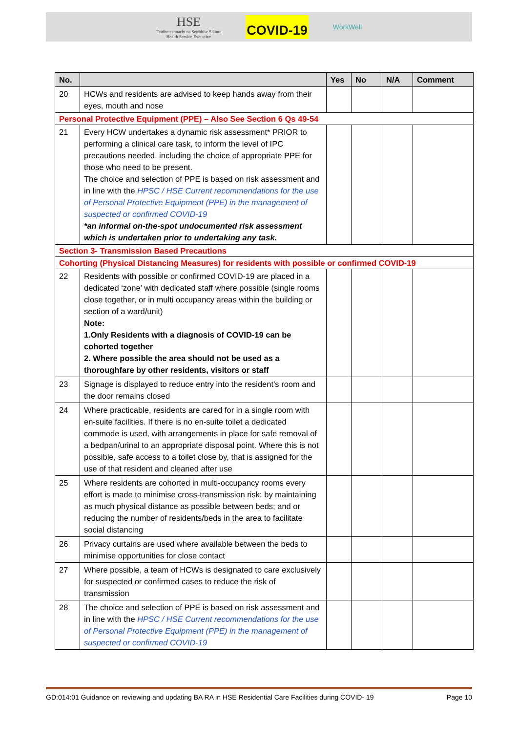HSE
Feidhmeannacht na Seirbhíse Sláinte
Health Service Executive
COVID-19
WorkWell
| No. | | Yes | No | N/A | Comment |
| --- | --- | --- | --- | --- | --- |
| 20 | HCWs and residents are advised to keep hands away from their eyes, mouth and nose | | | | |
| Personal Protective Equipment (PPE) – Also See Section 6 Qs 49-54 | | | | | |
| 21 | Every HCW undertakes a dynamic risk assessment* PRIOR to performing a clinical care task, to inform the level of IPC precautions needed, including the choice of appropriate PPE for those who need to be present. The choice and selection of PPE is based on risk assessment and in line with the HPSC / HSE Current recommendations for the use of Personal Protective Equipment (PPE) in the management of suspected or confirmed COVID-19 *an informal on-the-spot undocumented risk assessment which is undertaken prior to undertaking any task. | | | | |
| Section 3- Transmission Based Precautions | | | | | |
| Cohorting (Physical Distancing Measures) for residents with possible or confirmed COVID-19 | | | | | |
| 22 | Residents with possible or confirmed COVID-19 are placed in a dedicated ‘zone’ with dedicated staff where possible (single rooms close together, or in multi occupancy areas within the building or section of a ward/unit) Note: 1.Only Residents with a diagnosis of COVID-19 can be cohorted together 2. Where possible the area should not be used as a thoroughfare by other residents, visitors or staff | | | | |
| 23 | Signage is displayed to reduce entry into the resident’s room and the door remains closed | | | | |
| 24 | Where practicable, residents are cared for in a single room with en-suite facilities. If there is no en-suite toilet a dedicated commode is used, with arrangements in place for safe removal of a bedpan/urinal to an appropriate disposal point. Where this is not possible, safe access to a toilet close by, that is assigned for the use of that resident and cleaned after use | | | | |
| 25 | Where residents are cohorted in multi-occupancy rooms every effort is made to minimise cross-transmission risk: by maintaining as much physical distance as possible between beds; and or reducing the number of residents/beds in the area to facilitate social distancing | | | | |
| 26 | Privacy curtains are used where available between the beds to minimise opportunities for close contact | | | | |
| 27 | Where possible, a team of HCWs is designated to care exclusively for suspected or confirmed cases to reduce the risk of transmission | | | | |
| 28 | The choice and selection of PPE is based on risk assessment and in line with the HPSC / HSE Current recommendations for the use of Personal Protective Equipment (PPE) in the management of suspected or confirmed COVID-19 | | | | |
GD:014:01 Guidance on reviewing and updating BA RA in HSE Residential Care Facilities during COVID- 19 Page 10